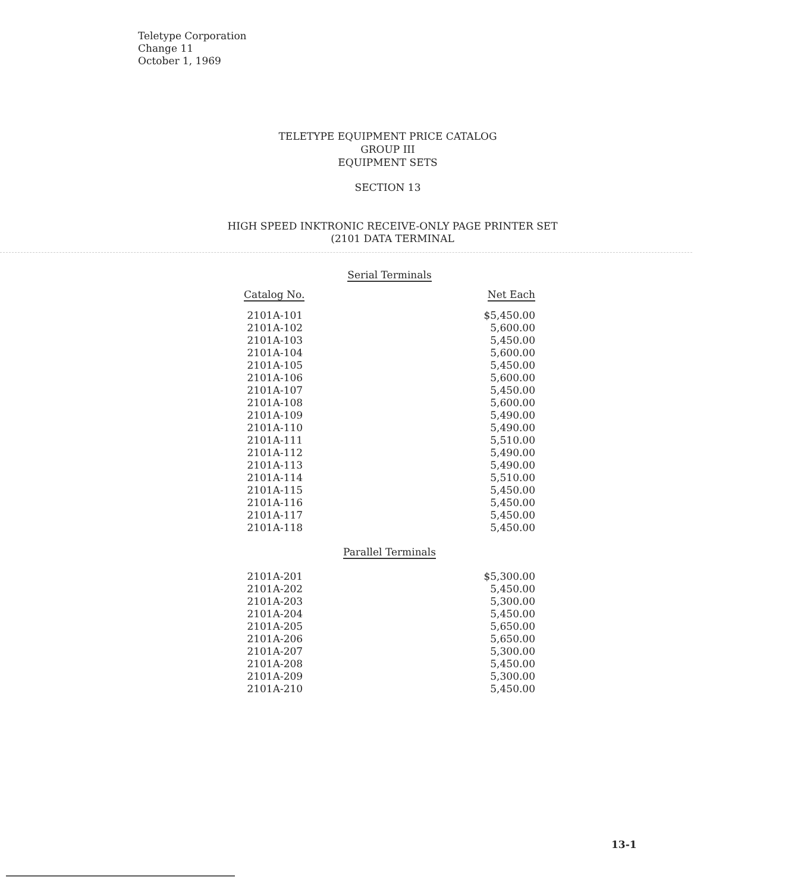Teletype Corporation
Change 11
October 1, 1969
TELETYPE EQUIPMENT PRICE CATALOG
GROUP III
EQUIPMENT SETS
SECTION 13
HIGH SPEED INKTRONIC RECEIVE-ONLY PAGE PRINTER SET
(2101 DATA TERMINAL
| Serial Terminals | |
| Catalog No. | Net Each |
| 2101A-101 | $5,450.00 |
| 2101A-102 | 5,600.00 |
| 2101A-103 | 5,450.00 |
| 2101A-104 | 5,600.00 |
| 2101A-105 | 5,450.00 |
| 2101A-106 | 5,600.00 |
| 2101A-107 | 5,450.00 |
| 2101A-108 | 5,600.00 |
| 2101A-109 | 5,490.00 |
| 2101A-110 | 5,490.00 |
| 2101A-111 | 5,510.00 |
| 2101A-112 | 5,490.00 |
| 2101A-113 | 5,490.00 |
| 2101A-114 | 5,510.00 |
| 2101A-115 | 5,450.00 |
| 2101A-116 | 5,450.00 |
| 2101A-117 | 5,450.00 |
| 2101A-118 | 5,450.00 |
| Parallel Terminals | |
| 2101A-201 | $5,300.00 |
| 2101A-202 | 5,450.00 |
| 2101A-203 | 5,300.00 |
| 2101A-204 | 5,450.00 |
| 2101A-205 | 5,650.00 |
| 2101A-206 | 5,650.00 |
| 2101A-207 | 5,300.00 |
| 2101A-208 | 5,450.00 |
| 2101A-209 | 5,300.00 |
| 2101A-210 | 5,450.00 |
13-1